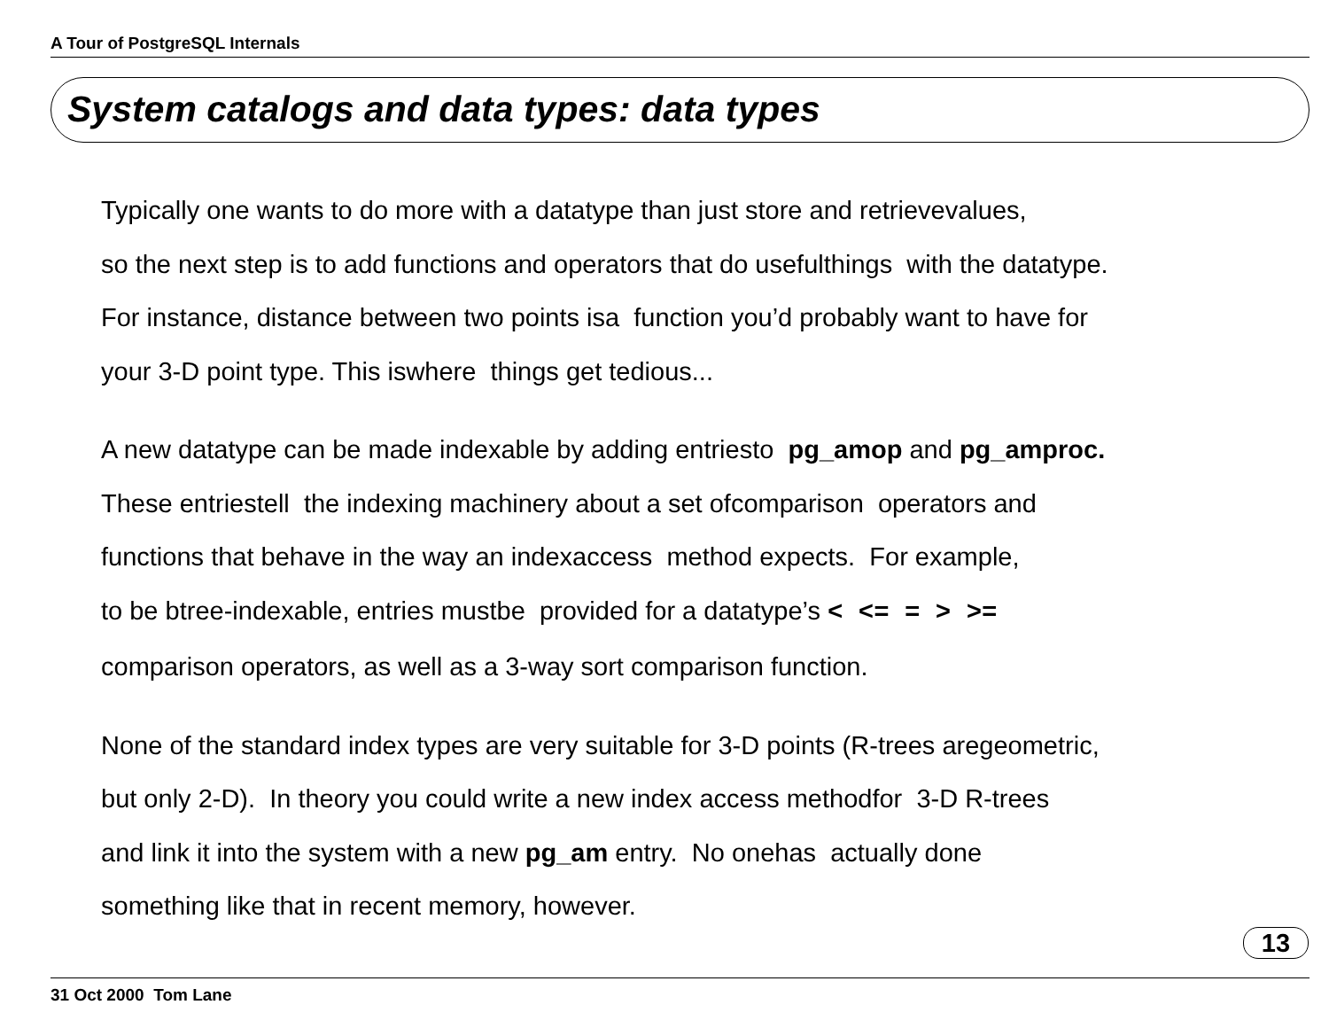A Tour of PostgreSQL Internals
System catalogs and data types: data types
Typically one wants to do more with a datatype than just store and retrievevalues,
so the next step is to add functions and operators that do usefulthings with the datatype.
For instance, distance between two points isa function you’d probably want to have for
your 3-D point type. This iswhere things get tedious...
A new datatype can be made indexable by adding entriesto pg_amop and pg_amproc.
These entriestell the indexing machinery about a set ofcomparison operators and
functions that behave in the way an indexaccess method expects. For example,
to be btree-indexable, entries mustbe provided for a datatype’s < <= = > >=
comparison operators, as well as a 3-way sort comparison function.
None of the standard index types are very suitable for 3-D points (R-trees aregeometric,
but only 2-D). In theory you could write a new index access methodfor 3-D R-trees
and link it into the system with a new pg_am entry. No onehas actually done
something like that in recent memory, however.
13
31 Oct 2000 Tom Lane